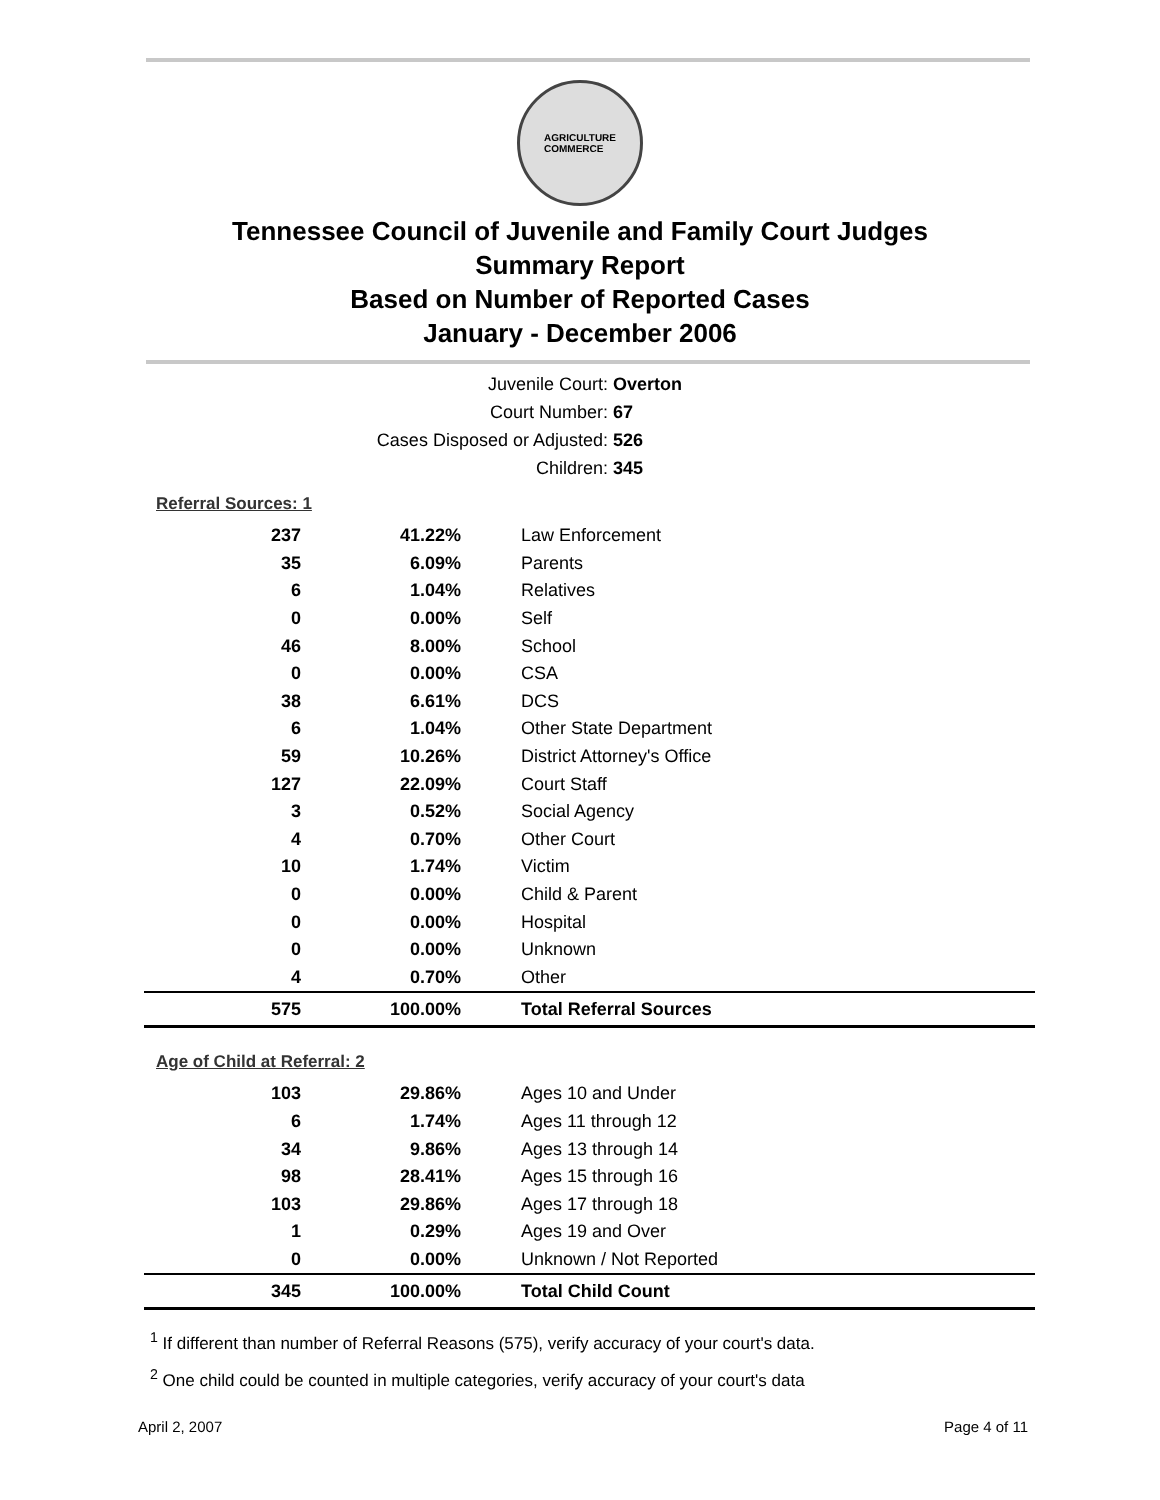AGRICULTURE
COMMERCE
Tennessee Council of Juvenile and Family Court Judges
Summary Report
Based on Number of Reported Cases
January - December 2006
Juvenile Court: Overton
Court Number: 67
Cases Disposed or Adjusted: 526
Children: 345
Referral Sources: 1
| 237 | 41.22% | Law Enforcement |
| 35 | 6.09% | Parents |
| 6 | 1.04% | Relatives |
| 0 | 0.00% | Self |
| 46 | 8.00% | School |
| 0 | 0.00% | CSA |
| 38 | 6.61% | DCS |
| 6 | 1.04% | Other State Department |
| 59 | 10.26% | District Attorney's Office |
| 127 | 22.09% | Court Staff |
| 3 | 0.52% | Social Agency |
| 4 | 0.70% | Other Court |
| 10 | 1.74% | Victim |
| 0 | 0.00% | Child & Parent |
| 0 | 0.00% | Hospital |
| 0 | 0.00% | Unknown |
| 4 | 0.70% | Other |
| 575 | 100.00% | Total Referral Sources |
Age of Child at Referral: 2
| 103 | 29.86% | Ages 10 and Under |
| 6 | 1.74% | Ages 11 through 12 |
| 34 | 9.86% | Ages 13 through 14 |
| 98 | 28.41% | Ages 15 through 16 |
| 103 | 29.86% | Ages 17 through 18 |
| 1 | 0.29% | Ages 19 and Over |
| 0 | 0.00% | Unknown / Not Reported |
| 345 | 100.00% | Total Child Count |
<sup>1</sup> If different than number of Referral Reasons (575), verify accuracy of your court's data.
<sup>2</sup> One child could be counted in multiple categories, verify accuracy of your court's data
April 2, 2007 Page 4 of 11